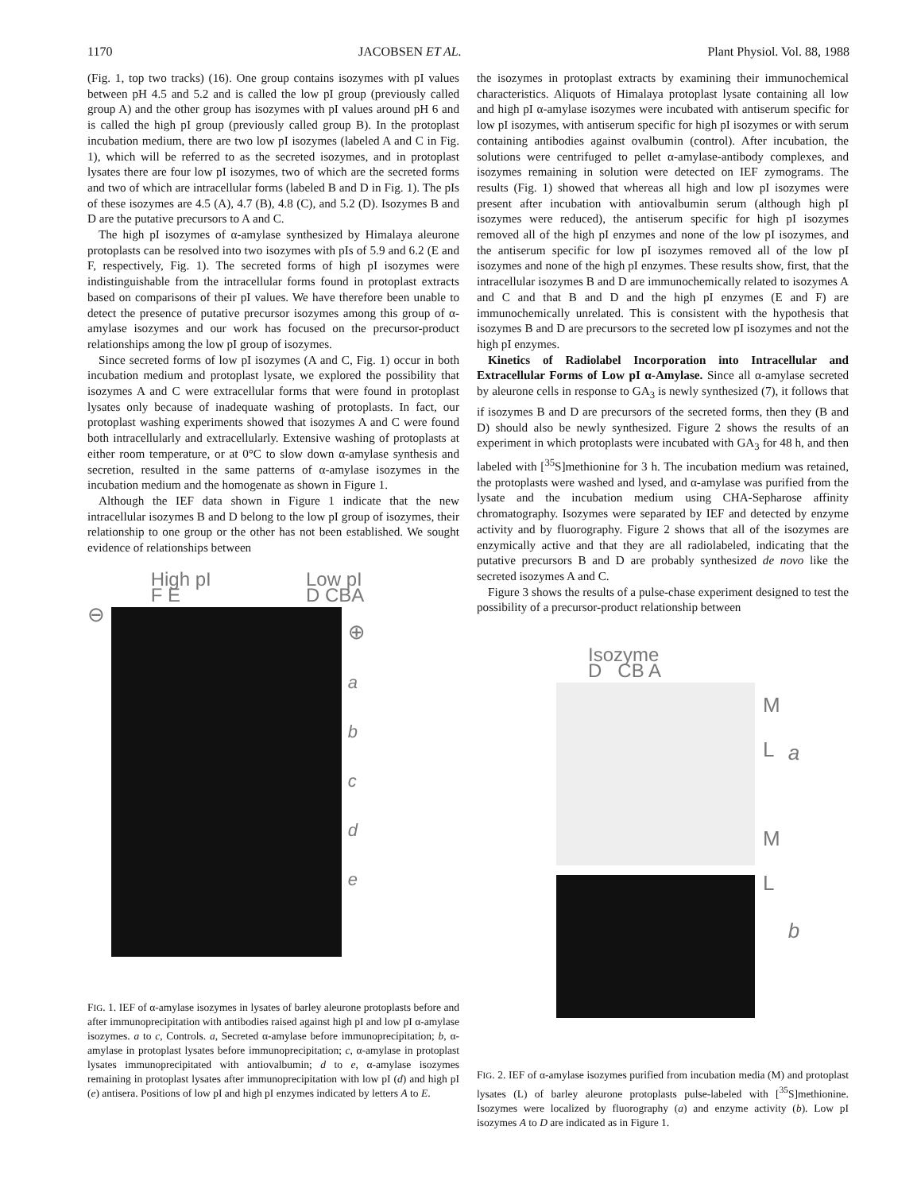1170 JACOBSEN ET AL. Plant Physiol. Vol. 88, 1988
(Fig. 1, top two tracks) (16). One group contains isozymes with pI values between pH 4.5 and 5.2 and is called the low pI group (previously called group A) and the other group has isozymes with pI values around pH 6 and is called the high pI group (previously called group B). In the protoplast incubation medium, there are two low pI isozymes (labeled A and C in Fig. 1), which will be referred to as the secreted isozymes, and in protoplast lysates there are four low pI isozymes, two of which are the secreted forms and two of which are intracellular forms (labeled B and D in Fig. 1). The pIs of these isozymes are 4.5 (A), 4.7 (B), 4.8 (C), and 5.2 (D). Isozymes B and D are the putative precursors to A and C.
The high pI isozymes of α-amylase synthesized by Himalaya aleurone protoplasts can be resolved into two isozymes with pIs of 5.9 and 6.2 (E and F, respectively, Fig. 1). The secreted forms of high pI isozymes were indistinguishable from the intracellular forms found in protoplast extracts based on comparisons of their pI values. We have therefore been unable to detect the presence of putative precursor isozymes among this group of α-amylase isozymes and our work has focused on the precursor-product relationships among the low pI group of isozymes.
Since secreted forms of low pI isozymes (A and C, Fig. 1) occur in both incubation medium and protoplast lysate, we explored the possibility that isozymes A and C were extracellular forms that were found in protoplast lysates only because of inadequate washing of protoplasts. In fact, our protoplast washing experiments showed that isozymes A and C were found both intracellularly and extracellularly. Extensive washing of protoplasts at either room temperature, or at 0°C to slow down α-amylase synthesis and secretion, resulted in the same patterns of α-amylase isozymes in the incubation medium and the homogenate as shown in Figure 1.
Although the IEF data shown in Figure 1 indicate that the new intracellular isozymes B and D belong to the low pI group of isozymes, their relationship to one group or the other has not been established. We sought evidence of relationships between
High pI
F E Low pI
D CBA
⊖
⊕
a
b
c
d
e
FIG. 1. IEF of α-amylase isozymes in lysates of barley aleurone protoplasts before and after immunoprecipitation with antibodies raised against high pI and low pI α-amylase isozymes. a to c, Controls. a, Secreted α-amylase before immunoprecipitation; b, α-amylase in protoplast lysates before immunoprecipitation; c, α-amylase in protoplast lysates immunoprecipitated with antiovalbumin; d to e, α-amylase isozymes remaining in protoplast lysates after immunoprecipitation with low pI (d) and high pI (e) antisera. Positions of low pI and high pI enzymes indicated by letters A to E.
the isozymes in protoplast extracts by examining their immunochemical characteristics. Aliquots of Himalaya protoplast lysate containing all low and high pI α-amylase isozymes were incubated with antiserum specific for low pI isozymes, with antiserum specific for high pI isozymes or with serum containing antibodies against ovalbumin (control). After incubation, the solutions were centrifuged to pellet α-amylase-antibody complexes, and isozymes remaining in solution were detected on IEF zymograms. The results (Fig. 1) showed that whereas all high and low pI isozymes were present after incubation with antiovalbumin serum (although high pI isozymes were reduced), the antiserum specific for high pI isozymes removed all of the high pI enzymes and none of the low pI isozymes, and the antiserum specific for low pI isozymes removed all of the low pI isozymes and none of the high pI enzymes. These results show, first, that the intracellular isozymes B and D are immunochemically related to isozymes A and C and that B and D and the high pI enzymes (E and F) are immunochemically unrelated. This is consistent with the hypothesis that isozymes B and D are precursors to the secreted low pI isozymes and not the high pI enzymes.
Kinetics of Radiolabel Incorporation into Intracellular and Extracellular Forms of Low pI α-Amylase. Since all α-amylase secreted by aleurone cells in response to GA<sub>3</sub> is newly synthesized (7), it follows that if isozymes B and D are precursors of the secreted forms, then they (B and D) should also be newly synthesized. Figure 2 shows the results of an experiment in which protoplasts were incubated with GA<sub>3</sub> for 48 h, and then labeled with [<sup>35</sup>S]methionine for 3 h. The incubation medium was retained, the protoplasts were washed and lysed, and α-amylase was purified from the lysate and the incubation medium using CHA-Sepharose affinity chromatography. Isozymes were separated by IEF and detected by enzyme activity and by fluorography. Figure 2 shows that all of the isozymes are enzymically active and that they are all radiolabeled, indicating that the putative precursors B and D are probably synthesized de novo like the secreted isozymes A and C.
Figure 3 shows the results of a pulse-chase experiment designed to test the possibility of a precursor-product relationship between
Isozyme
D CB A
M
L
M
L
a
b
FIG. 2. IEF of α-amylase isozymes purified from incubation media (M) and protoplast lysates (L) of barley aleurone protoplasts pulse-labeled with [<sup>35</sup>S]methionine. Isozymes were localized by fluorography (a) and enzyme activity (b). Low pI isozymes A to D are indicated as in Figure 1.